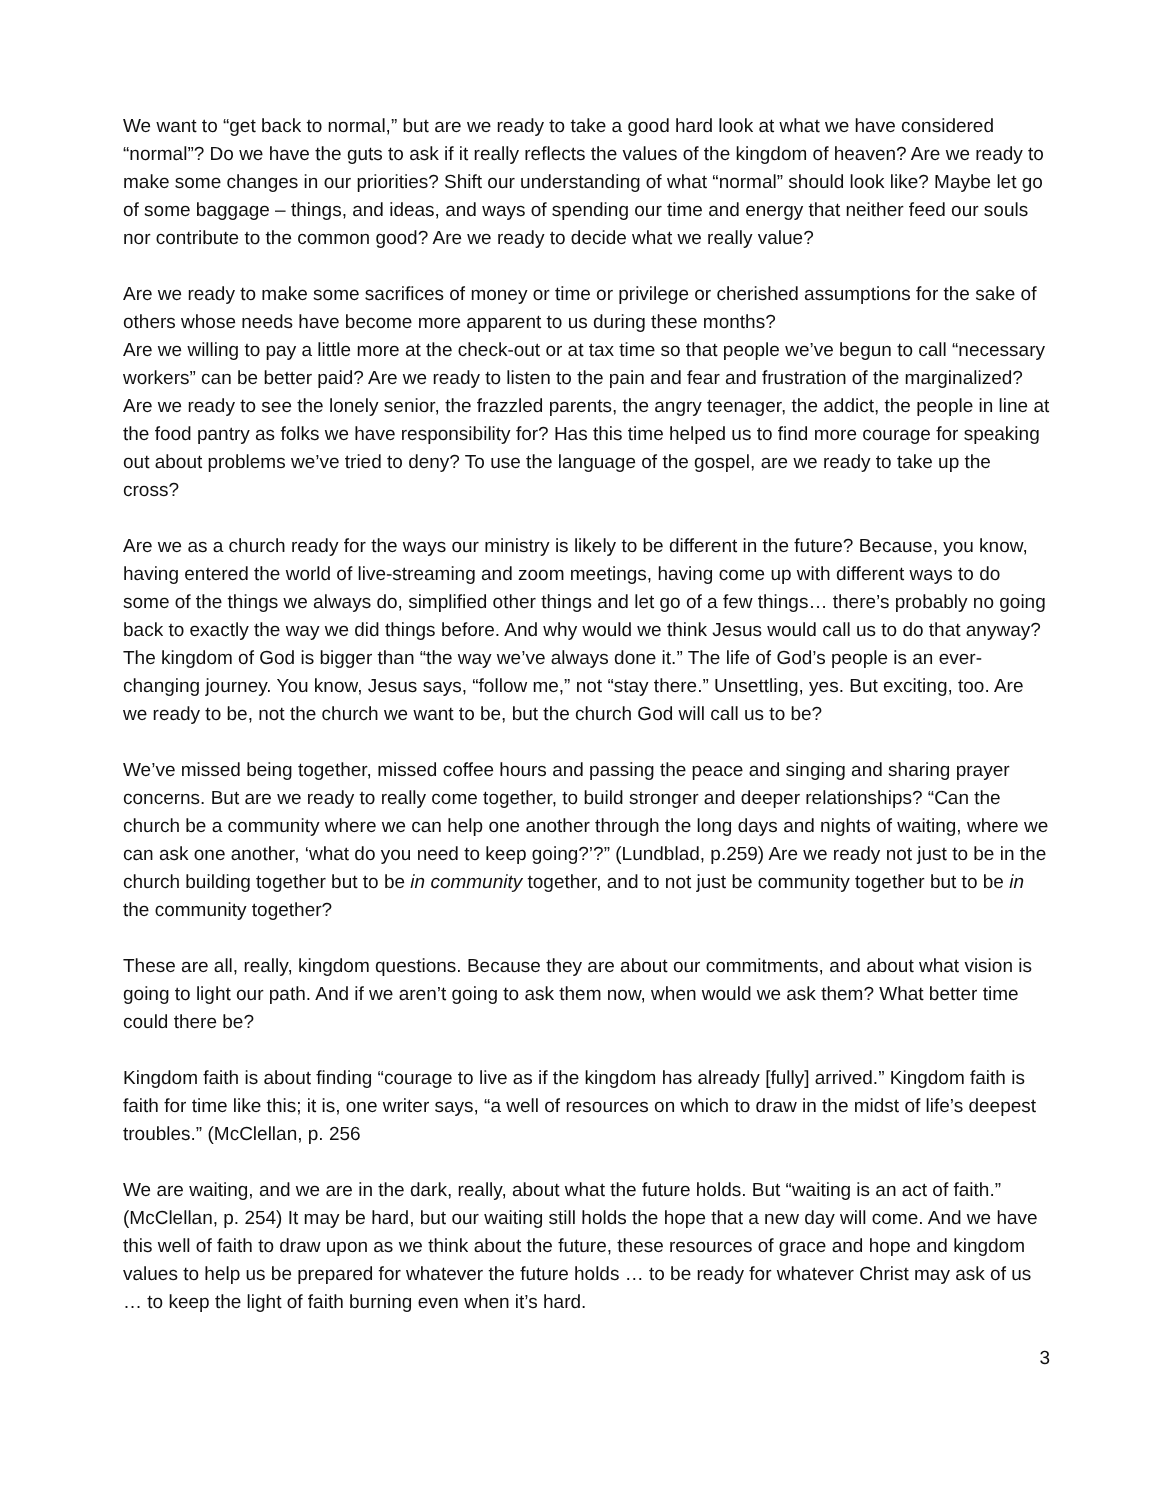We want to “get back to normal,” but are we ready to take a good hard look at what we have considered “normal”? Do we have the guts to ask if it really reflects the values of the kingdom of heaven? Are we ready to make some changes in our priorities? Shift our understanding of what “normal” should look like? Maybe let go of some baggage – things, and ideas, and ways of spending our time and energy that neither feed our souls nor contribute to the common good? Are we ready to decide what we really value?
Are we ready to make some sacrifices of money or time or privilege or cherished assumptions for the sake of others whose needs have become more apparent to us during these months?
Are we willing to pay a little more at the check-out or at tax time so that people we’ve begun to call “necessary workers” can be better paid? Are we ready to listen to the pain and fear and frustration of the marginalized? Are we ready to see the lonely senior, the frazzled parents, the angry teenager, the addict, the people in line at the food pantry as folks we have responsibility for? Has this time helped us to find more courage for speaking out about problems we’ve tried to deny? To use the language of the gospel, are we ready to take up the cross?
Are we as a church ready for the ways our ministry is likely to be different in the future? Because, you know, having entered the world of live-streaming and zoom meetings, having come up with different ways to do some of the things we always do, simplified other things and let go of a few things… there’s probably no going back to exactly the way we did things before. And why would we think Jesus would call us to do that anyway? The kingdom of God is bigger than “the way we’ve always done it.” The life of God’s people is an ever-changing journey. You know, Jesus says, “follow me,” not “stay there.” Unsettling, yes. But exciting, too. Are we ready to be, not the church we want to be, but the church God will call us to be?
We’ve missed being together, missed coffee hours and passing the peace and singing and sharing prayer concerns. But are we ready to really come together, to build stronger and deeper relationships? “Can the church be a community where we can help one another through the long days and nights of waiting, where we can ask one another, ‘what do you need to keep going?’?” (Lundblad, p.259) Are we ready not just to be in the church building together but to be in community together, and to not just be community together but to be in the community together?
These are all, really, kingdom questions. Because they are about our commitments, and about what vision is going to light our path. And if we aren’t going to ask them now, when would we ask them? What better time could there be?
Kingdom faith is about finding “courage to live as if the kingdom has already [fully] arrived.” Kingdom faith is faith for time like this; it is, one writer says, “a well of resources on which to draw in the midst of life’s deepest troubles.” (McClellan, p. 256
We are waiting, and we are in the dark, really, about what the future holds. But “waiting is an act of faith.” (McClellan, p. 254) It may be hard, but our waiting still holds the hope that a new day will come. And we have this well of faith to draw upon as we think about the future, these resources of grace and hope and kingdom values to help us be prepared for whatever the future holds … to be ready for whatever Christ may ask of us … to keep the light of faith burning even when it’s hard.
3